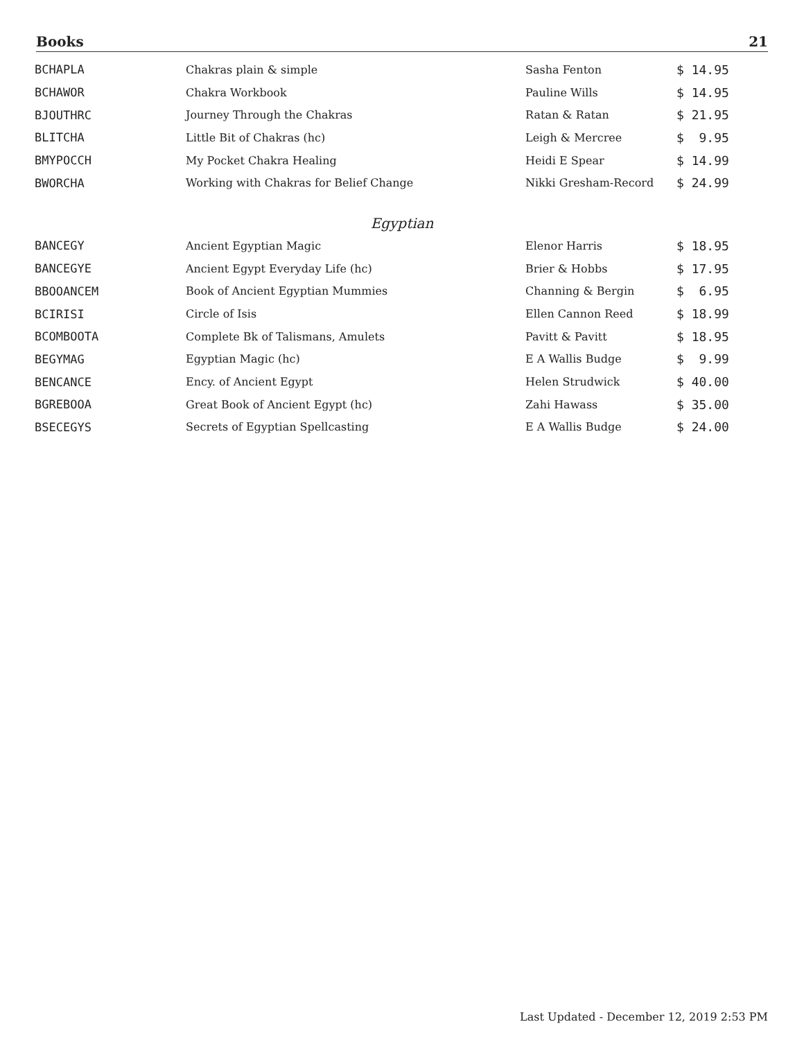Books 21
| BCHAPLA | Chakras plain & simple | Sasha Fenton | $ 14.95 |
| BCHAWOR | Chakra Workbook | Pauline Wills | $ 14.95 |
| BJOUTHRC | Journey Through the Chakras | Ratan & Ratan | $ 21.95 |
| BLITCHA | Little Bit of Chakras (hc) | Leigh & Mercree | $ 9.95 |
| BMYPOCCH | My Pocket Chakra Healing | Heidi E Spear | $ 14.99 |
| BWORCHA | Working with Chakras for Belief Change | Nikki Gresham-Record | $ 24.99 |
Egyptian
| BANCEGY | Ancient Egyptian Magic | Elenor Harris | $ 18.95 |
| BANCEGYE | Ancient Egypt Everyday Life (hc) | Brier & Hobbs | $ 17.95 |
| BBOOANCEM | Book of Ancient Egyptian Mummies | Channing & Bergin | $ 6.95 |
| BCIRISI | Circle of Isis | Ellen Cannon Reed | $ 18.99 |
| BCOMBOOTA | Complete Bk of Talismans, Amulets | Pavitt & Pavitt | $ 18.95 |
| BEGYMAG | Egyptian Magic (hc) | E A Wallis Budge | $ 9.99 |
| BENCANCE | Ency. of Ancient Egypt | Helen Strudwick | $ 40.00 |
| BGREBOOA | Great Book of Ancient Egypt (hc) | Zahi Hawass | $ 35.00 |
| BSECEGYS | Secrets of Egyptian Spellcasting | E A Wallis Budge | $ 24.00 |
Last Updated - December 12, 2019 2:53 PM